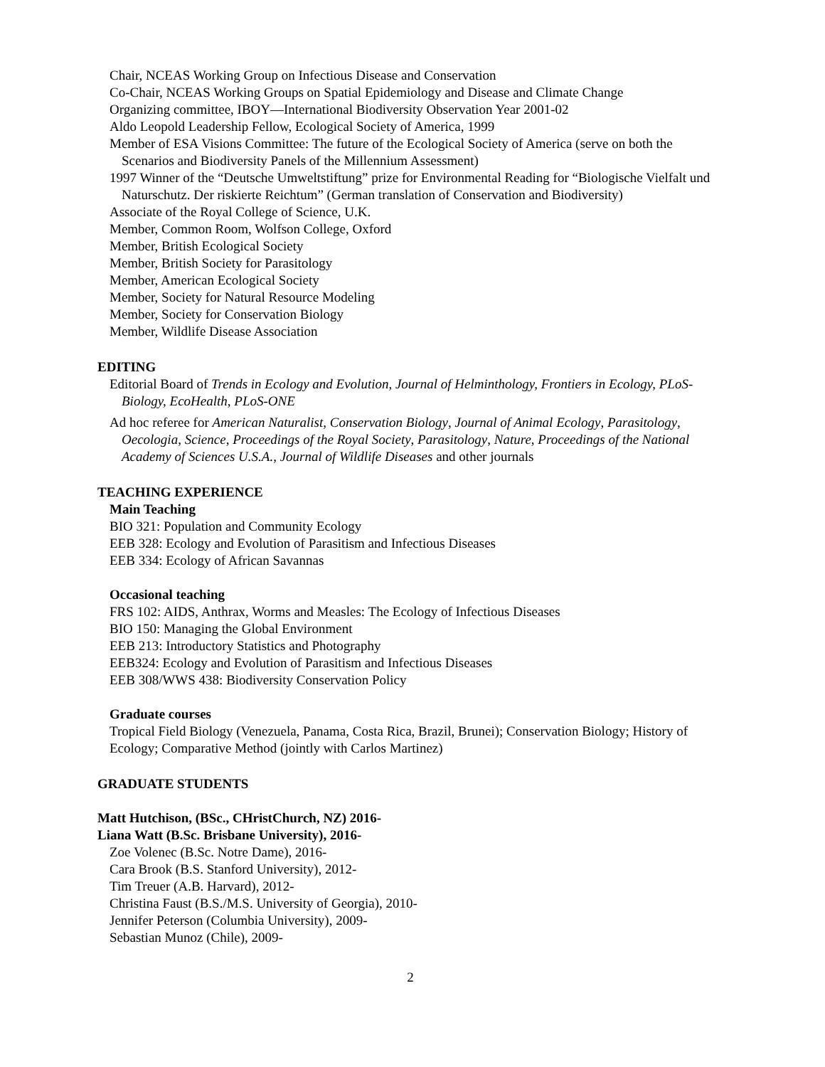Chair, NCEAS Working Group on Infectious Disease and Conservation
Co-Chair, NCEAS Working Groups on Spatial Epidemiology and Disease and Climate Change
Organizing committee, IBOY—International Biodiversity Observation Year 2001-02
Aldo Leopold Leadership Fellow, Ecological Society of America, 1999
Member of ESA Visions Committee: The future of the Ecological Society of America (serve on both the Scenarios and Biodiversity Panels of the Millennium Assessment)
1997 Winner of the “Deutsche Umweltstiftung” prize for Environmental Reading for “Biologische Vielfalt und Naturschutz. Der riskierte Reichtum” (German translation of Conservation and Biodiversity)
Associate of the Royal College of Science, U.K.
Member, Common Room, Wolfson College, Oxford
Member, British Ecological Society
Member, British Society for Parasitology
Member, American Ecological Society
Member, Society for Natural Resource Modeling
Member, Society for Conservation Biology
Member, Wildlife Disease Association
EDITING
Editorial Board of Trends in Ecology and Evolution, Journal of Helminthology, Frontiers in Ecology, PLoS-Biology, EcoHealth, PLoS-ONE
Ad hoc referee for American Naturalist, Conservation Biology, Journal of Animal Ecology, Parasitology, Oecologia, Science, Proceedings of the Royal Society, Parasitology, Nature, Proceedings of the National Academy of Sciences U.S.A., Journal of Wildlife Diseases and other journals
TEACHING EXPERIENCE
Main Teaching
BIO 321: Population and Community Ecology
EEB 328: Ecology and Evolution of Parasitism and Infectious Diseases
EEB 334: Ecology of African Savannas
Occasional teaching
FRS 102: AIDS, Anthrax, Worms and Measles: The Ecology of Infectious Diseases
BIO 150: Managing the Global Environment
EEB 213: Introductory Statistics and Photography
EEB324: Ecology and Evolution of Parasitism and Infectious Diseases
EEB 308/WWS 438: Biodiversity Conservation Policy
Graduate courses
Tropical Field Biology (Venezuela, Panama, Costa Rica, Brazil, Brunei); Conservation Biology; History of Ecology; Comparative Method (jointly with Carlos Martinez)
GRADUATE STUDENTS
Matt Hutchison, (BSc., CHristChurch, NZ) 2016-
Liana Watt (B.Sc. Brisbane University), 2016-
Zoe Volenec (B.Sc. Notre Dame), 2016-
Cara Brook (B.S. Stanford University), 2012-
Tim Treuer (A.B. Harvard), 2012-
Christina Faust (B.S./M.S. University of Georgia), 2010-
Jennifer Peterson (Columbia University), 2009-
Sebastian Munoz (Chile), 2009-
2